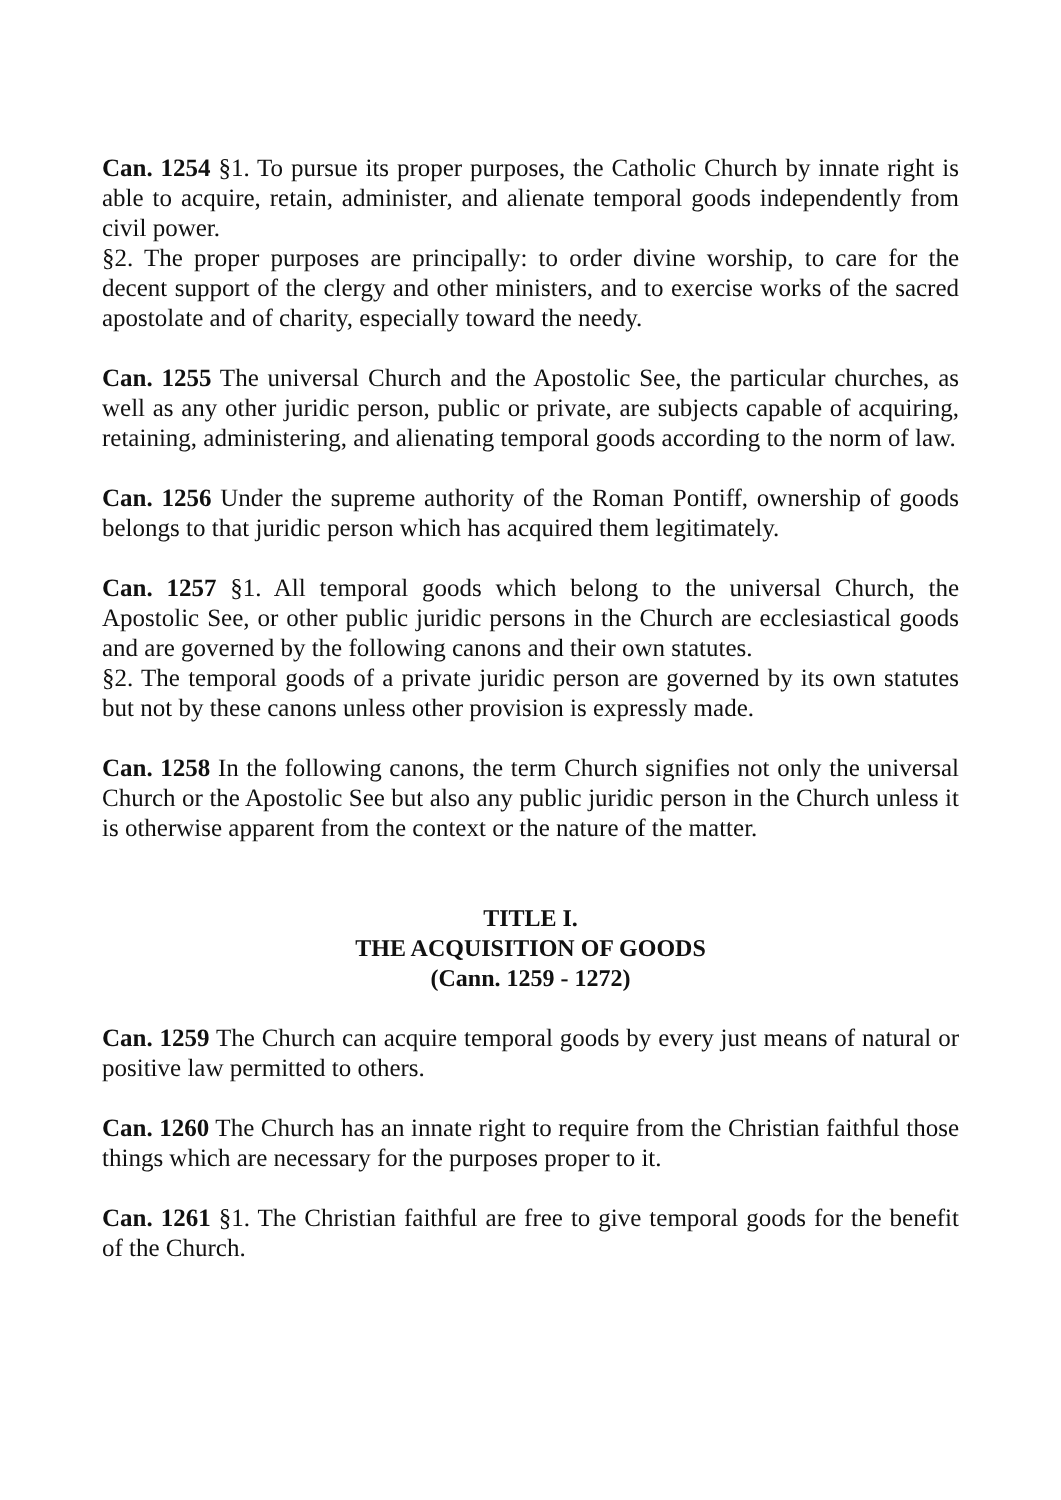Can. 1254 §1. To pursue its proper purposes, the Catholic Church by innate right is able to acquire, retain, administer, and alienate temporal goods independently from civil power.
§2. The proper purposes are principally: to order divine worship, to care for the decent support of the clergy and other ministers, and to exercise works of the sacred apostolate and of charity, especially toward the needy.
Can. 1255 The universal Church and the Apostolic See, the particular churches, as well as any other juridic person, public or private, are subjects capable of acquiring, retaining, administering, and alienating temporal goods according to the norm of law.
Can. 1256 Under the supreme authority of the Roman Pontiff, ownership of goods belongs to that juridic person which has acquired them legitimately.
Can. 1257 §1. All temporal goods which belong to the universal Church, the Apostolic See, or other public juridic persons in the Church are ecclesiastical goods and are governed by the following canons and their own statutes.
§2. The temporal goods of a private juridic person are governed by its own statutes but not by these canons unless other provision is expressly made.
Can. 1258 In the following canons, the term Church signifies not only the universal Church or the Apostolic See but also any public juridic person in the Church unless it is otherwise apparent from the context or the nature of the matter.
TITLE I.
THE ACQUISITION OF GOODS
(Cann. 1259 - 1272)
Can. 1259 The Church can acquire temporal goods by every just means of natural or positive law permitted to others.
Can. 1260 The Church has an innate right to require from the Christian faithful those things which are necessary for the purposes proper to it.
Can. 1261 §1. The Christian faithful are free to give temporal goods for the benefit of the Church.